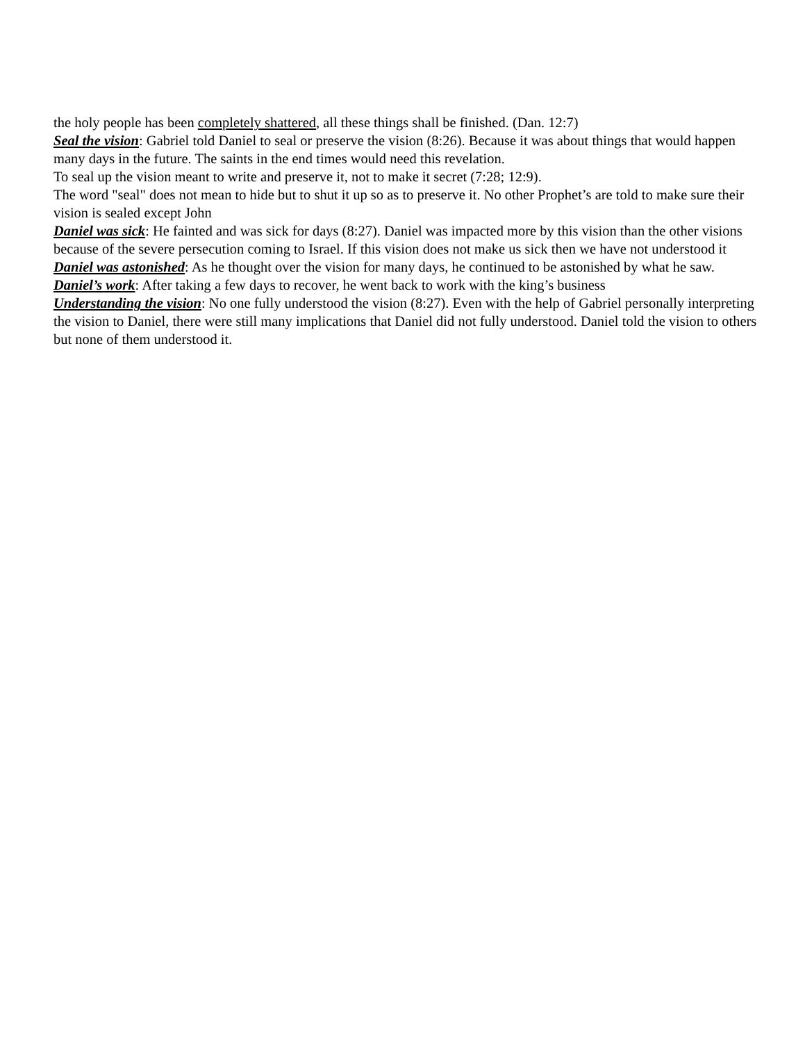the holy people has been completely shattered, all these things shall be finished. (Dan. 12:7)
Seal the vision: Gabriel told Daniel to seal or preserve the vision (8:26). Because it was about things that would happen many days in the future. The saints in the end times would need this revelation.
To seal up the vision meant to write and preserve it, not to make it secret (7:28; 12:9).
The word "seal" does not mean to hide but to shut it up so as to preserve it. No other Prophet’s are told to make sure their vision is sealed except John
Daniel was sick: He fainted and was sick for days (8:27). Daniel was impacted more by this vision than the other visions because of the severe persecution coming to Israel. If this vision does not make us sick then we have not understood it
Daniel was astonished: As he thought over the vision for many days, he continued to be astonished by what he saw.
Daniel’s work: After taking a few days to recover, he went back to work with the king’s business
Understanding the vision: No one fully understood the vision (8:27). Even with the help of Gabriel personally interpreting the vision to Daniel, there were still many implications that Daniel did not fully understood. Daniel told the vision to others but none of them understood it.